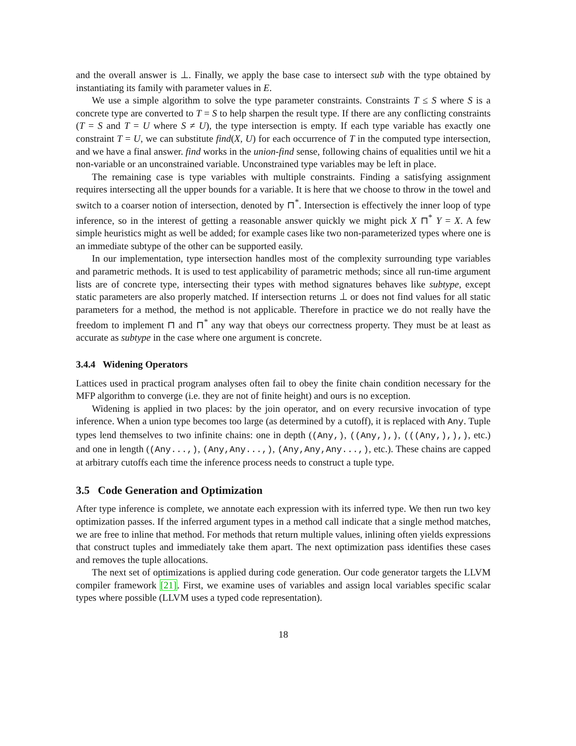and the overall answer is ⊥. Finally, we apply the base case to intersect sub with the type obtained by instantiating its family with parameter values in E.
We use a simple algorithm to solve the type parameter constraints. Constraints T ≤ S where S is a concrete type are converted to T = S to help sharpen the result type. If there are any conflicting constraints (T = S and T = U where S ≠ U), the type intersection is empty. If each type variable has exactly one constraint T = U, we can substitute find(X, U) for each occurrence of T in the computed type intersection, and we have a final answer. find works in the union-find sense, following chains of equalities until we hit a non-variable or an unconstrained variable. Unconstrained type variables may be left in place.
The remaining case is type variables with multiple constraints. Finding a satisfying assignment requires intersecting all the upper bounds for a variable. It is here that we choose to throw in the towel and switch to a coarser notion of intersection, denoted by ⊓<sup>*</sup>. Intersection is effectively the inner loop of type inference, so in the interest of getting a reasonable answer quickly we might pick X ⊓<sup>*</sup> Y = X. A few simple heuristics might as well be added; for example cases like two non-parameterized types where one is an immediate subtype of the other can be supported easily.
In our implementation, type intersection handles most of the complexity surrounding type variables and parametric methods. It is used to test applicability of parametric methods; since all run-time argument lists are of concrete type, intersecting their types with method signatures behaves like subtype, except static parameters are also properly matched. If intersection returns ⊥ or does not find values for all static parameters for a method, the method is not applicable. Therefore in practice we do not really have the freedom to implement ⊓ and ⊓<sup>*</sup> any way that obeys our correctness property. They must be at least as accurate as subtype in the case where one argument is concrete.
3.4.4 Widening Operators
Lattices used in practical program analyses often fail to obey the finite chain condition necessary for the MFP algorithm to converge (i.e. they are not of finite height) and ours is no exception.
Widening is applied in two places: by the join operator, and on every recursive invocation of type inference. When a union type becomes too large (as determined by a cutoff), it is replaced with Any. Tuple types lend themselves to two infinite chains: one in depth ((Any,), ((Any,),), (((Any,),),), etc.) and one in length ((Any...,), (Any,Any...,), (Any,Any,Any...,), etc.). These chains are capped at arbitrary cutoffs each time the inference process needs to construct a tuple type.
3.5 Code Generation and Optimization
After type inference is complete, we annotate each expression with its inferred type. We then run two key optimization passes. If the inferred argument types in a method call indicate that a single method matches, we are free to inline that method. For methods that return multiple values, inlining often yields expressions that construct tuples and immediately take them apart. The next optimization pass identifies these cases and removes the tuple allocations.
The next set of optimizations is applied during code generation. Our code generator targets the LLVM compiler framework [21]. First, we examine uses of variables and assign local variables specific scalar types where possible (LLVM uses a typed code representation).
18